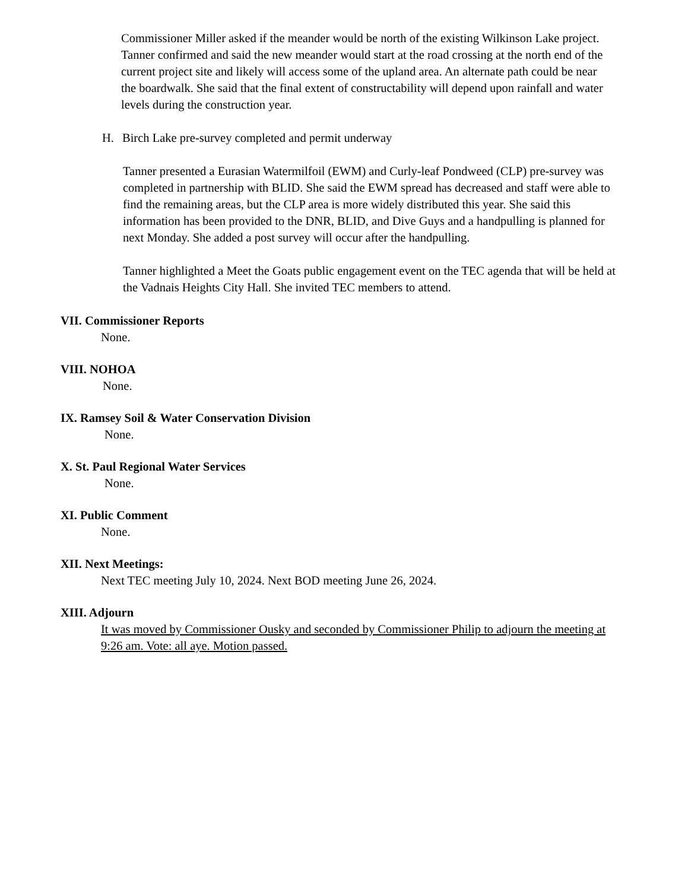Commissioner Miller asked if the meander would be north of the existing Wilkinson Lake project. Tanner confirmed and said the new meander would start at the road crossing at the north end of the current project site and likely will access some of the upland area. An alternate path could be near the boardwalk. She said that the final extent of constructability will depend upon rainfall and water levels during the construction year.
H. Birch Lake pre-survey completed and permit underway
Tanner presented a Eurasian Watermilfoil (EWM) and Curly-leaf Pondweed (CLP) pre-survey was completed in partnership with BLID. She said the EWM spread has decreased and staff were able to find the remaining areas, but the CLP area is more widely distributed this year. She said this information has been provided to the DNR, BLID, and Dive Guys and a handpulling is planned for next Monday. She added a post survey will occur after the handpulling.
Tanner highlighted a Meet the Goats public engagement event on the TEC agenda that will be held at the Vadnais Heights City Hall. She invited TEC members to attend.
VII. Commissioner Reports
None.
VIII. NOHOA
None.
IX. Ramsey Soil & Water Conservation Division
None.
X. St. Paul Regional Water Services
None.
XI. Public Comment
None.
XII. Next Meetings:
Next TEC meeting July 10, 2024. Next BOD meeting June 26, 2024.
XIII. Adjourn
It was moved by Commissioner Ousky and seconded by Commissioner Philip to adjourn the meeting at 9:26 am. Vote: all aye. Motion passed.